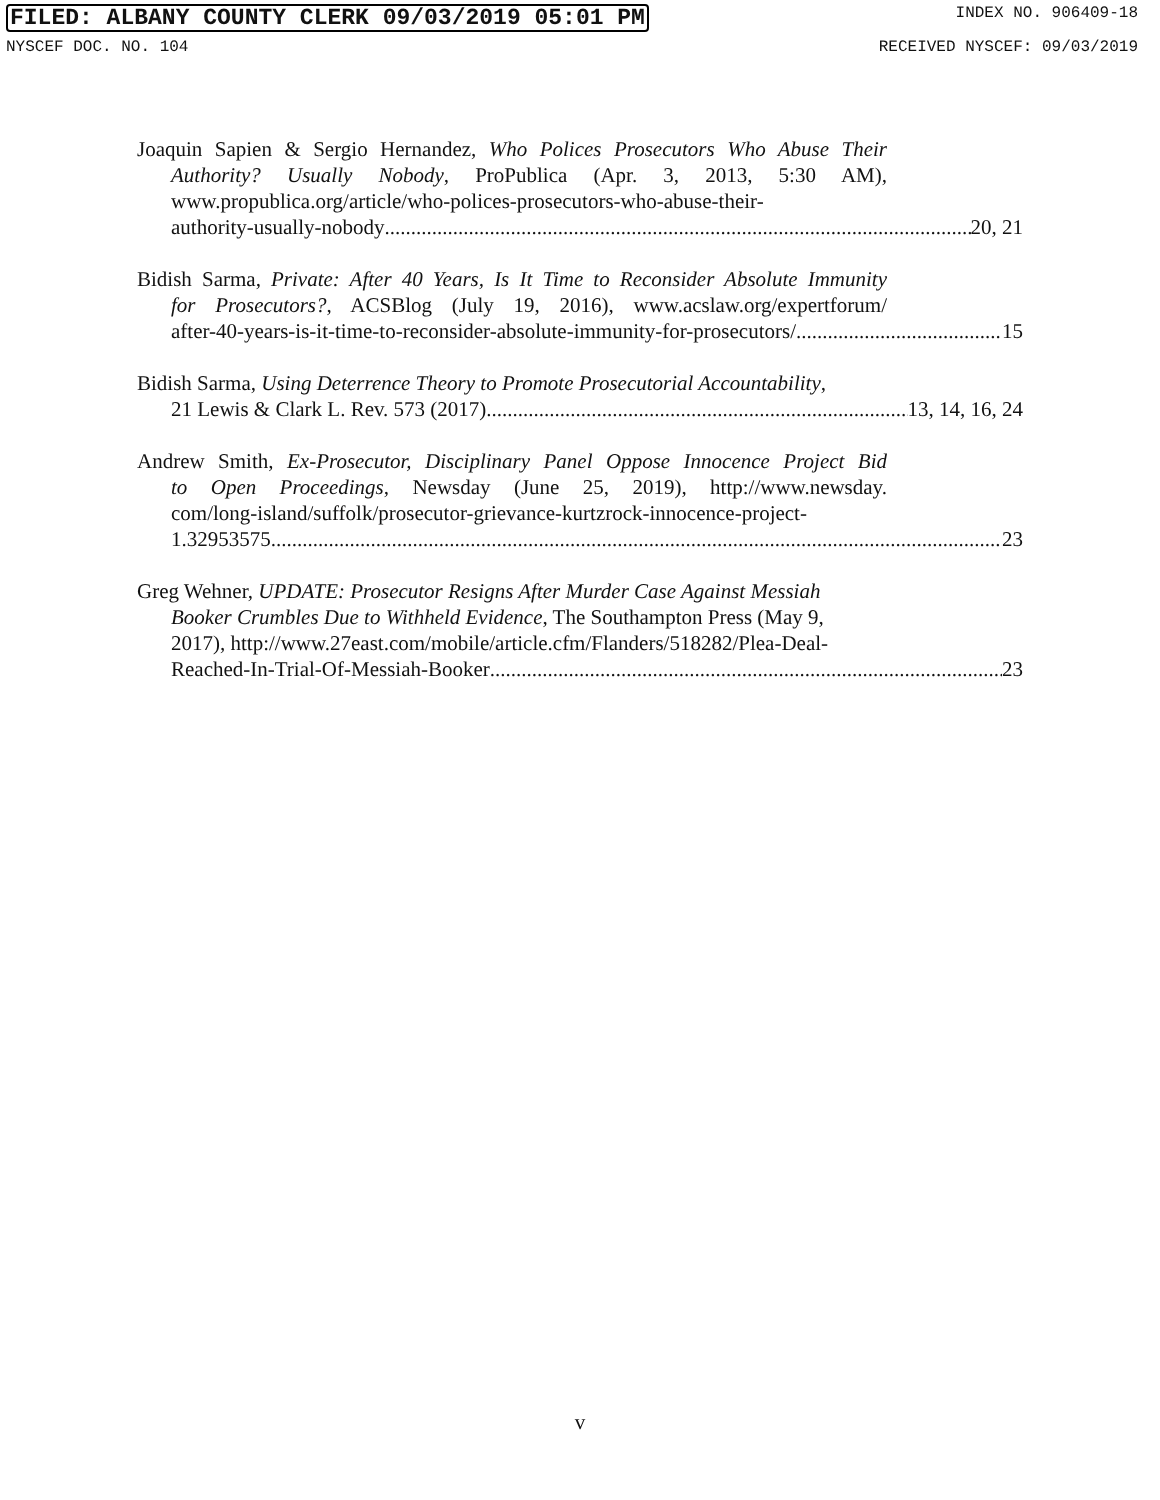FILED: ALBANY COUNTY CLERK 09/03/2019 05:01 PM INDEX NO. 906409-18
NYSCEF DOC. NO. 104 RECEIVED NYSCEF: 09/03/2019
Joaquin Sapien & Sergio Hernandez, Who Polices Prosecutors Who Abuse Their
Authority? Usually Nobody, ProPublica (Apr. 3, 2013, 5:30 AM),
www.propublica.org/article/who-polices-prosecutors-who-abuse-their-
authority-usually-nobody 20, 21
Bidish Sarma, Private: After 40 Years, Is It Time to Reconsider Absolute Immunity
for Prosecutors?, ACSBlog (July 19, 2016), www.acslaw.org/expertforum/
after-40-years-is-it-time-to-reconsider-absolute-immunity-for-prosecutors/ 15
Bidish Sarma, Using Deterrence Theory to Promote Prosecutorial Accountability,
21 Lewis & Clark L. Rev. 573 (2017) 13, 14, 16, 24
Andrew Smith, Ex-Prosecutor, Disciplinary Panel Oppose Innocence Project Bid
to Open Proceedings, Newsday (June 25, 2019), http://www.newsday.
com/long-island/suffolk/prosecutor-grievance-kurtzrock-innocence-project-
1.32953575 23
Greg Wehner, UPDATE: Prosecutor Resigns After Murder Case Against Messiah
Booker Crumbles Due to Withheld Evidence, The Southampton Press (May 9,
2017), http://www.27east.com/mobile/article.cfm/Flanders/518282/Plea-Deal-
Reached-In-Trial-Of-Messiah-Booker 23
v